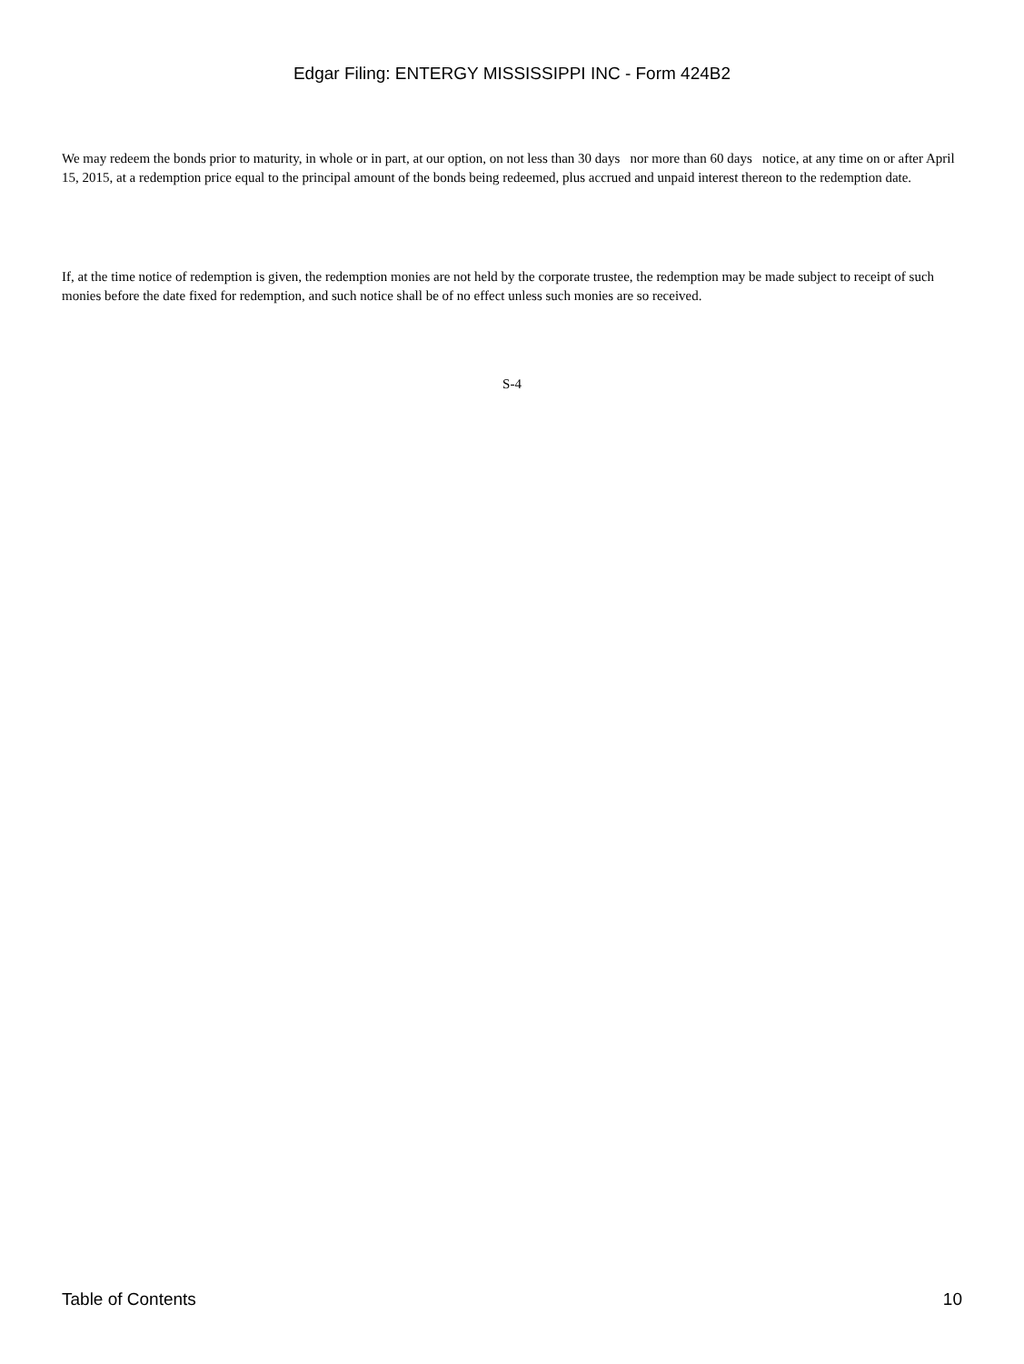Edgar Filing: ENTERGY MISSISSIPPI INC - Form 424B2
We may redeem the bonds prior to maturity, in whole or in part, at our option, on not less than 30 days nor more than 60 days notice, at any time on or after April 15, 2015, at a redemption price equal to the principal amount of the bonds being redeemed, plus accrued and unpaid interest thereon to the redemption date.
If, at the time notice of redemption is given, the redemption monies are not held by the corporate trustee, the redemption may be made subject to receipt of such monies before the date fixed for redemption, and such notice shall be of no effect unless such monies are so received.
S-4
Table of Contents 10